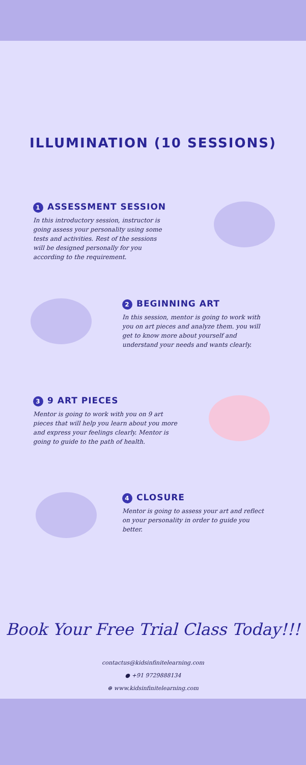ILLUMINATION (10 SESSIONS)
1 ASSESSMENT SESSION
In this introductory session, instructor is going assess your personality using some tests and activities. Rest of the sessions will be designed personally for you according to the requirement.
2 BEGINNING ART
In this session, mentor is going to work with you on art pieces and analyze them. you will get to know more about yourself and understand your needs and wants clearly.
3 9 ART PIECES
Mentor is going to work with you on 9 art pieces that will help you learn about you more and express your feelings clearly. Mentor is going to guide to the path of health.
4 CLOSURE
Mentor is going to assess your art and reflect on your personality in order to guide you better.
Book Your Free Trial Class Today!!!
contactus@kidsinfinitelearning.com
● +91 9729888134
⊕ www.kidsinfinitelearning.com